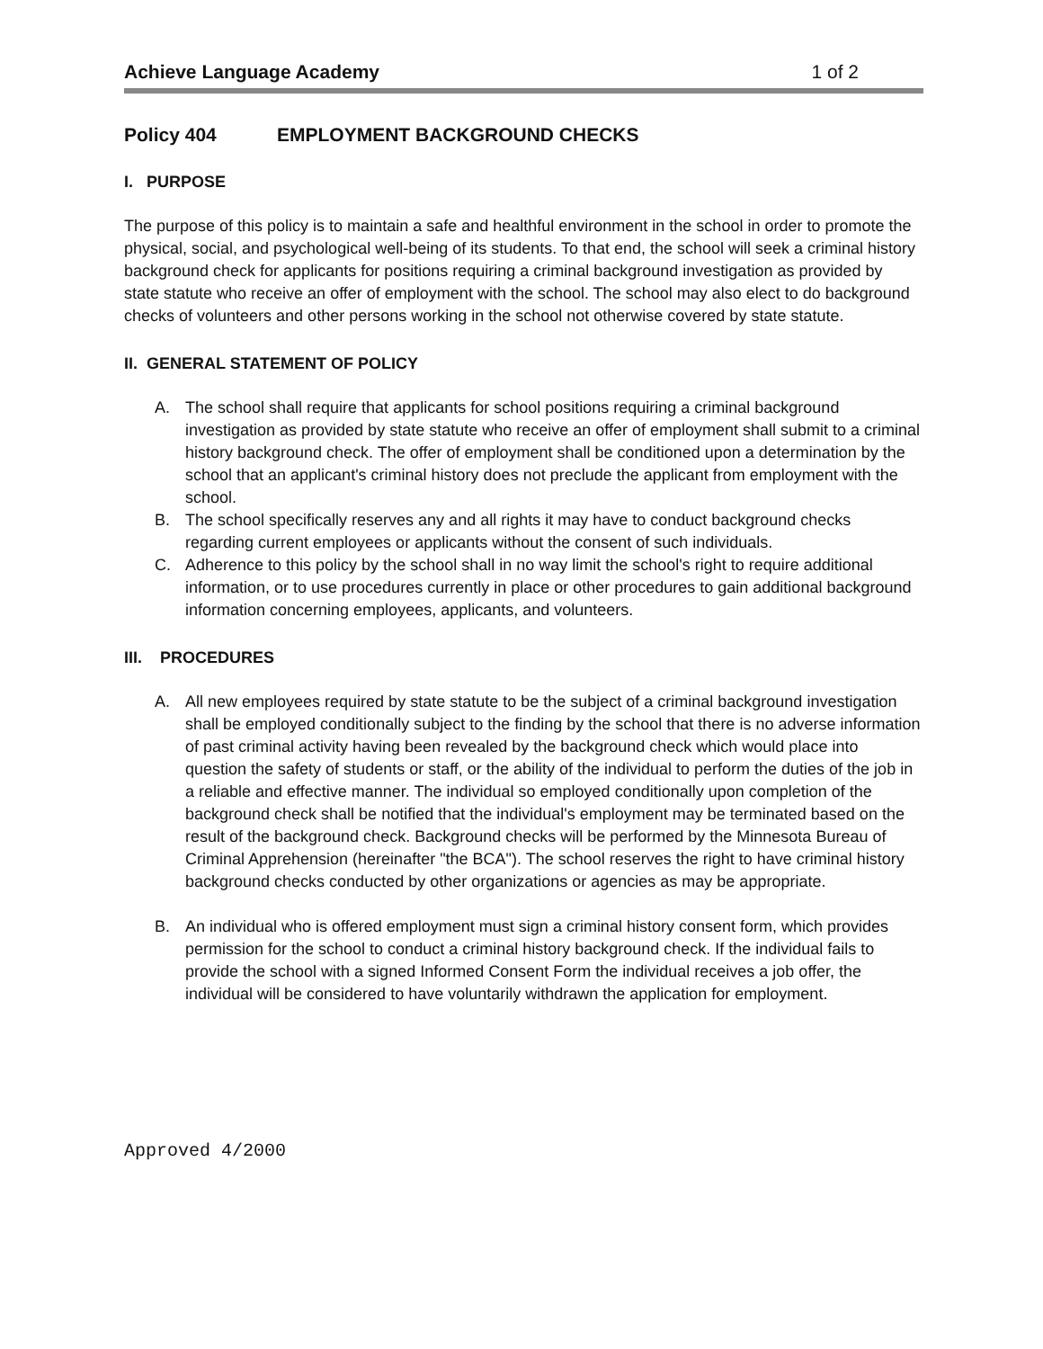Achieve Language Academy 1 of 2
Policy 404 EMPLOYMENT BACKGROUND CHECKS
I. PURPOSE
The purpose of this policy is to maintain a safe and healthful environment in the school in order to promote the physical, social, and psychological well-being of its students. To that end, the school will seek a criminal history background check for applicants for positions requiring a criminal background investigation as provided by state statute who receive an offer of employment with the school. The school may also elect to do background checks of volunteers and other persons working in the school not otherwise covered by state statute.
II. GENERAL STATEMENT OF POLICY
A. The school shall require that applicants for school positions requiring a criminal background investigation as provided by state statute who receive an offer of employment shall submit to a criminal history background check. The offer of employment shall be conditioned upon a determination by the school that an applicant's criminal history does not preclude the applicant from employment with the school.
B. The school specifically reserves any and all rights it may have to conduct background checks regarding current employees or applicants without the consent of such individuals.
C. Adherence to this policy by the school shall in no way limit the school's right to require additional information, or to use procedures currently in place or other procedures to gain additional background information concerning employees, applicants, and volunteers.
III. PROCEDURES
A. All new employees required by state statute to be the subject of a criminal background investigation shall be employed conditionally subject to the finding by the school that there is no adverse information of past criminal activity having been revealed by the background check which would place into question the safety of students or staff, or the ability of the individual to perform the duties of the job in a reliable and effective manner. The individual so employed conditionally upon completion of the background check shall be notified that the individual's employment may be terminated based on the result of the background check. Background checks will be performed by the Minnesota Bureau of Criminal Apprehension (hereinafter "the BCA"). The school reserves the right to have criminal history background checks conducted by other organizations or agencies as may be appropriate.
B. An individual who is offered employment must sign a criminal history consent form, which provides permission for the school to conduct a criminal history background check. If the individual fails to provide the school with a signed Informed Consent Form the individual receives a job offer, the individual will be considered to have voluntarily withdrawn the application for employment.
Approved 4/2000